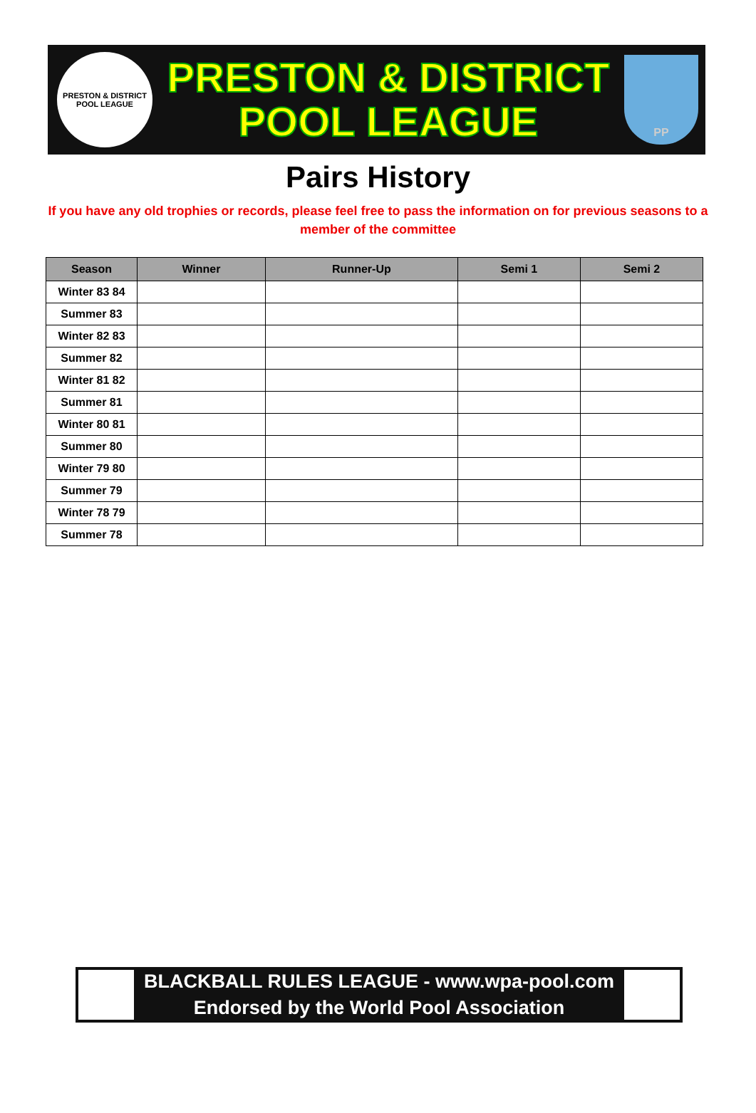PRESTON & DISTRICT
POOL LEAGUE
PRESTON & DISTRICT
POOL LEAGUE
PP
Pairs History
If you have any old trophies or records, please feel free to pass the information on for previous seasons to a member of the committee
| Season | Winner | Runner-Up | Semi 1 | Semi 2 |
| --- | --- | --- | --- | --- |
| Winter 83 84 | | | | |
| Summer 83 | | | | |
| Winter 82 83 | | | | |
| Summer 82 | | | | |
| Winter 81 82 | | | | |
| Summer 81 | | | | |
| Winter 80 81 | | | | |
| Summer 80 | | | | |
| Winter 79 80 | | | | |
| Summer 79 | | | | |
| Winter 78 79 | | | | |
| Summer 78 | | | | |
BLACKBALL RULES LEAGUE - www.wpa-pool.com
Endorsed by the World Pool Association